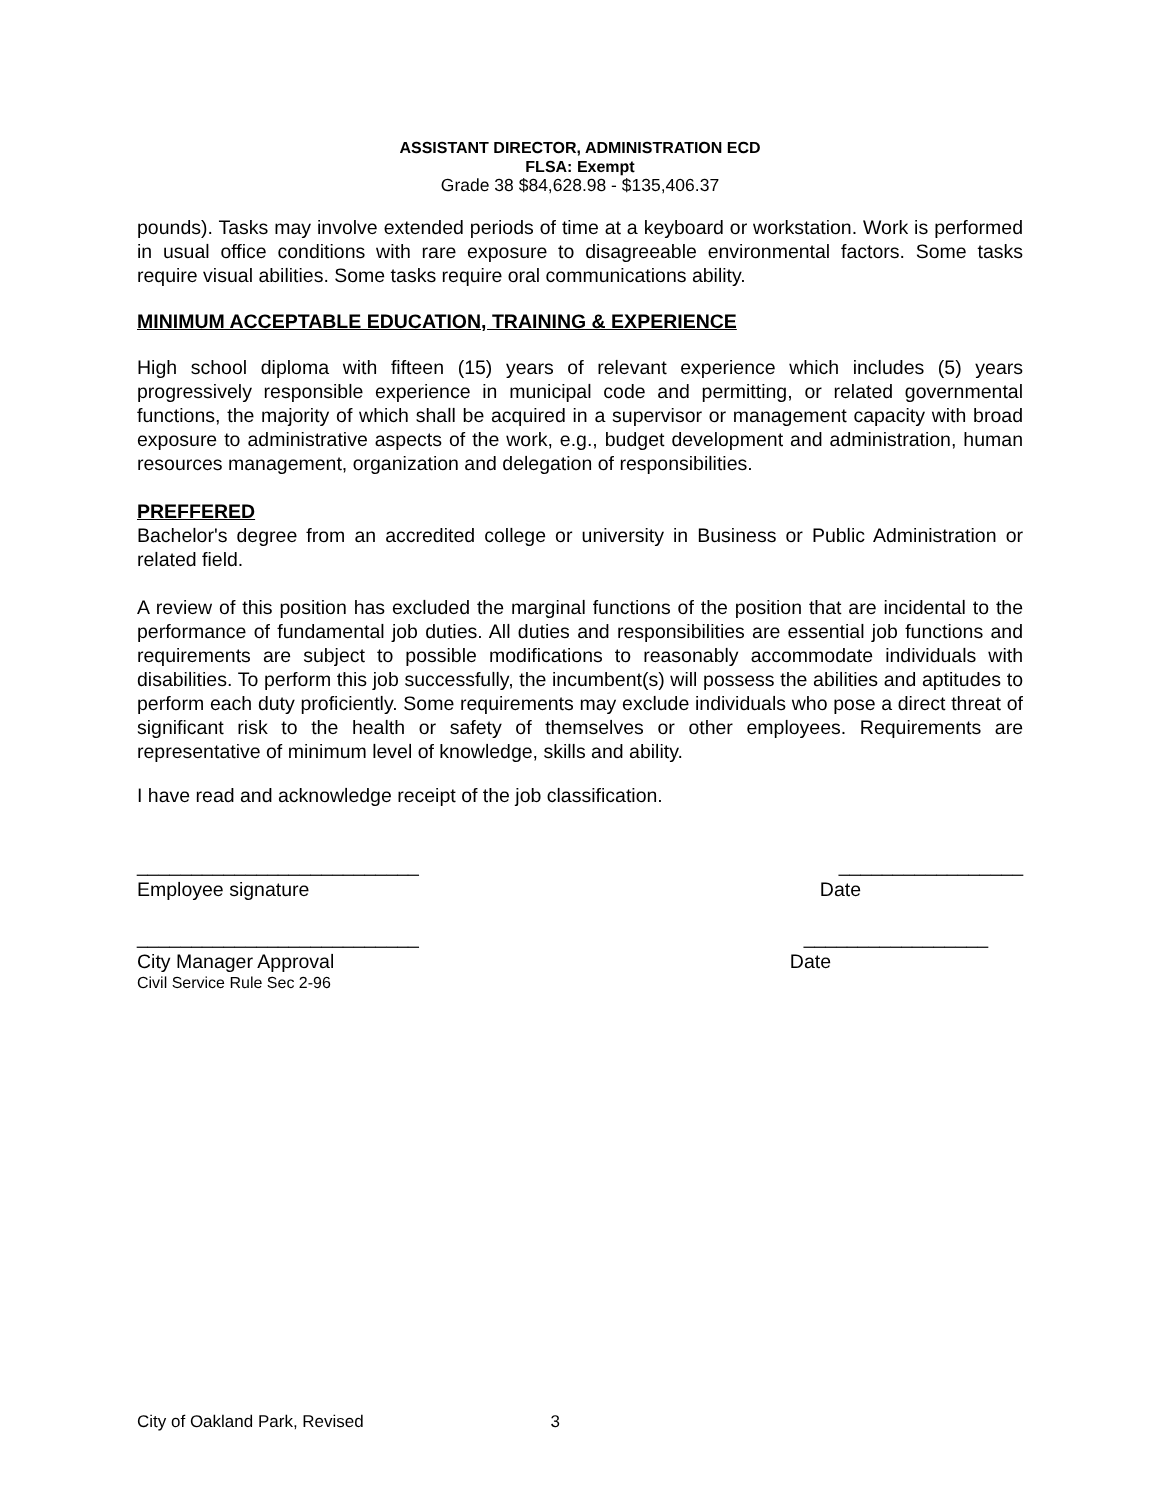ASSISTANT DIRECTOR, ADMINISTRATION ECD
FLSA: Exempt
Grade 38 $84,628.98 - $135,406.37
pounds). Tasks may involve extended periods of time at a keyboard or workstation. Work is performed in usual office conditions with rare exposure to disagreeable environmental factors. Some tasks require visual abilities. Some tasks require oral communications ability.
MINIMUM ACCEPTABLE EDUCATION, TRAINING & EXPERIENCE
High school diploma with fifteen (15) years of relevant experience which includes (5) years progressively responsible experience in municipal code and permitting, or related governmental functions, the majority of which shall be acquired in a supervisor or management capacity with broad exposure to administrative aspects of the work, e.g., budget development and administration, human resources management, organization and delegation of responsibilities.
PREFFERED
Bachelor's degree from an accredited college or university in Business or Public Administration or related field.
A review of this position has excluded the marginal functions of the position that are incidental to the performance of fundamental job duties. All duties and responsibilities are essential job functions and requirements are subject to possible modifications to reasonably accommodate individuals with disabilities. To perform this job successfully, the incumbent(s) will possess the abilities and aptitudes to perform each duty proficiently. Some requirements may exclude individuals who pose a direct threat of significant risk to the health or safety of themselves or other employees. Requirements are representative of minimum level of knowledge, skills and ability.
I have read and acknowledge receipt of the job classification.
__________________________ _________________
Employee signature Date
__________________________ _________________
City Manager Approval Date
Civil Service Rule Sec 2-96
City of Oakland Park, Revised 3